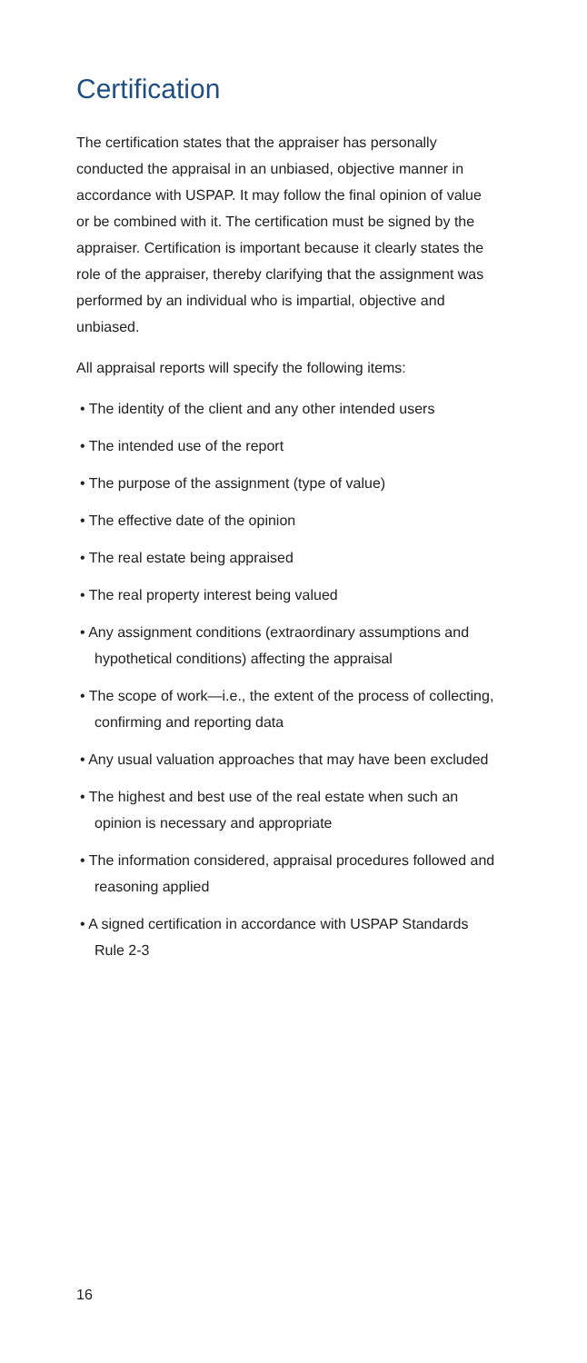Certification
The certification states that the appraiser has personally conducted the appraisal in an unbiased, objective manner in accordance with USPAP. It may follow the final opinion of value or be combined with it. The certification must be signed by the appraiser. Certification is important because it clearly states the role of the appraiser, thereby clarifying that the assignment was performed by an individual who is impartial, objective and unbiased.
All appraisal reports will specify the following items:
• The identity of the client and any other intended users
• The intended use of the report
• The purpose of the assignment (type of value)
• The effective date of the opinion
• The real estate being appraised
• The real property interest being valued
• Any assignment conditions (extraordinary assumptions and hypothetical conditions) affecting the appraisal
• The scope of work—i.e., the extent of the process of collecting, confirming and reporting data
• Any usual valuation approaches that may have been excluded
• The highest and best use of the real estate when such an opinion is necessary and appropriate
• The information considered, appraisal procedures followed and reasoning applied
• A signed certification in accordance with USPAP Standards Rule 2-3
16